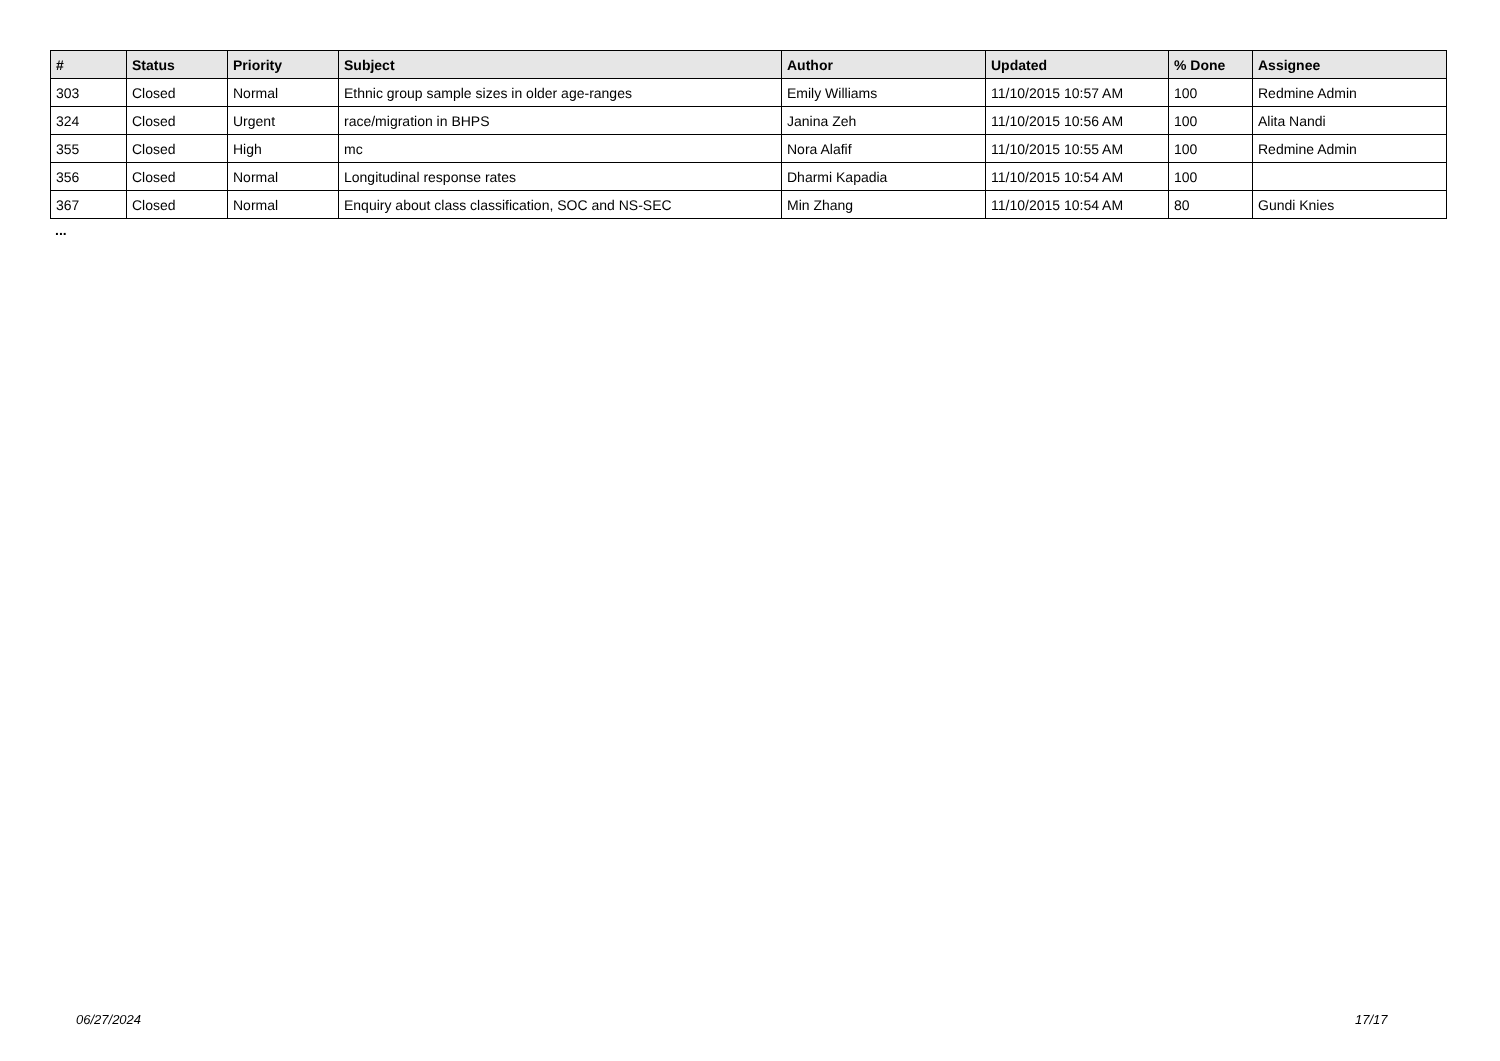| # | Status | Priority | Subject | Author | Updated | % Done | Assignee |
| --- | --- | --- | --- | --- | --- | --- | --- |
| 303 | Closed | Normal | Ethnic group sample sizes in older age-ranges | Emily Williams | 11/10/2015 10:57 AM | 100 | Redmine Admin |
| 324 | Closed | Urgent | race/migration in BHPS | Janina Zeh | 11/10/2015 10:56 AM | 100 | Alita Nandi |
| 355 | Closed | High | mc | Nora Alafif | 11/10/2015 10:55 AM | 100 | Redmine Admin |
| 356 | Closed | Normal | Longitudinal response rates | Dharmi Kapadia | 11/10/2015 10:54 AM | 100 | |
| 367 | Closed | Normal | Enquiry about class classification, SOC and NS-SEC | Min Zhang | 11/10/2015 10:54 AM | 80 | Gundi Knies |
...
06/27/2024 17/17